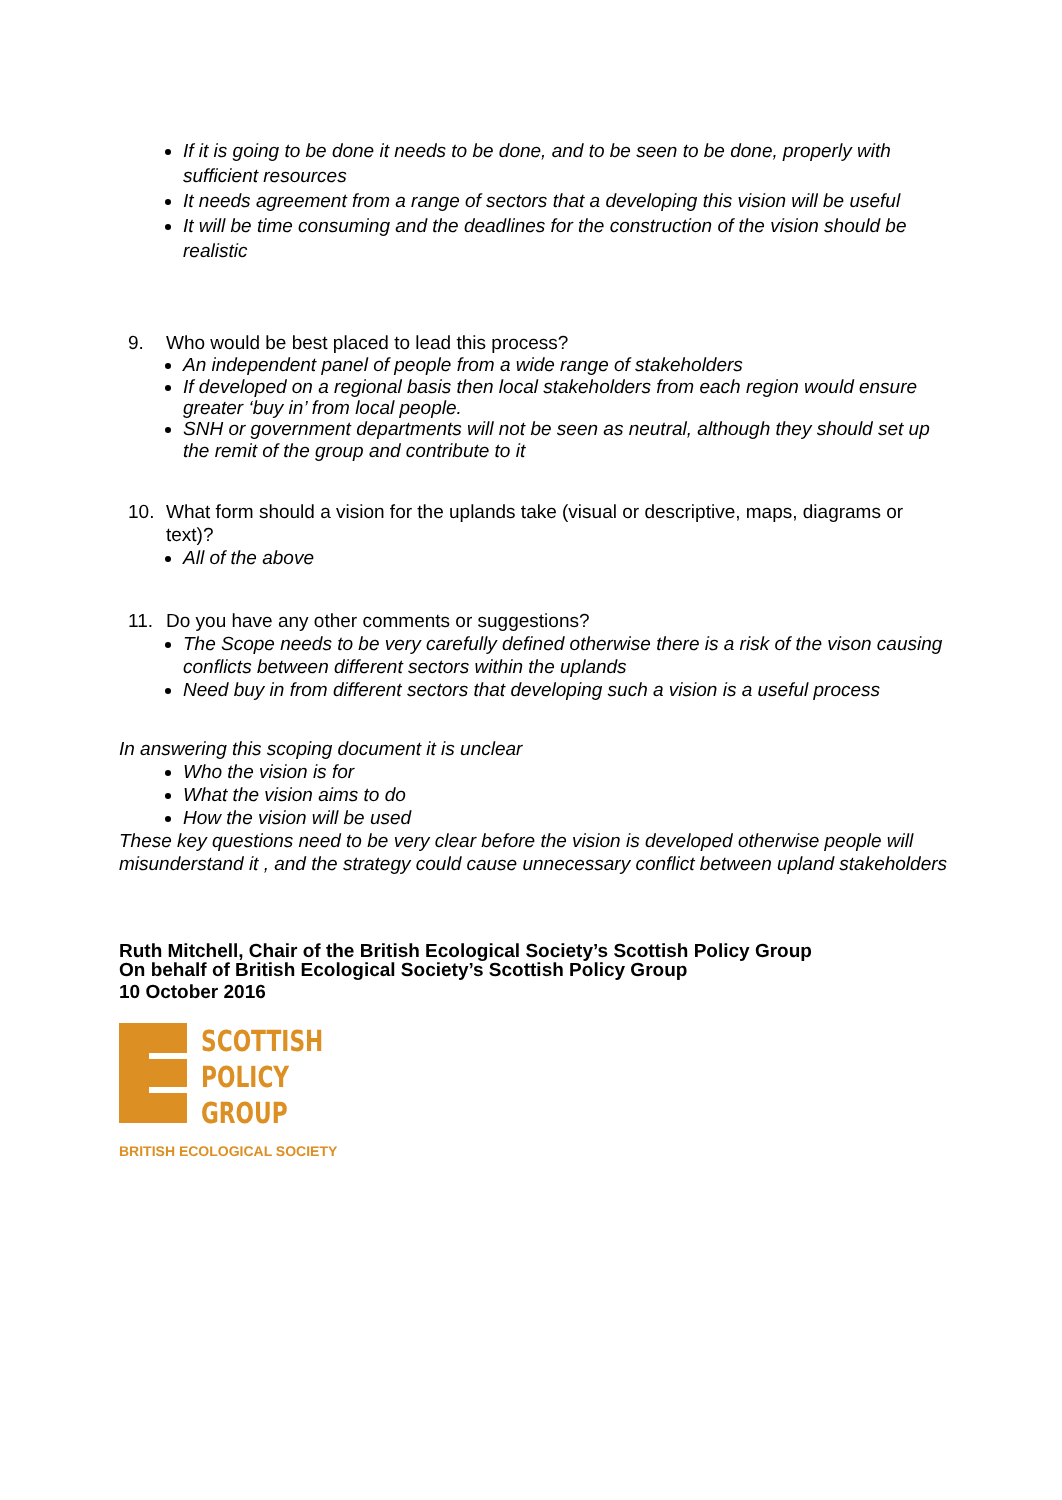If it is going to be done it needs to be done, and to be seen to be done, properly with sufficient resources
It needs agreement from a range of sectors that a developing this vision will be useful
It will be time consuming and the deadlines for the construction of the vision should be realistic
9. Who would be best placed to lead this process?
An independent panel of people from a wide range of stakeholders
If developed on a regional basis then local stakeholders from each region would ensure greater ‘buy in’ from local people.
SNH or government departments will not be seen as neutral, although they should set up the remit of the group and contribute to it
10. What form should a vision for the uplands take (visual or descriptive, maps, diagrams or text)?
All of the above
11. Do you have any other comments or suggestions?
The Scope needs to be very carefully defined otherwise there is a risk of the vison causing conflicts between different sectors within the uplands
Need buy in from different sectors that developing such a vision is a useful process
In answering this scoping document it is unclear
Who the vision is for
What the vision aims to do
How the vision will be used
These key questions need to be very clear before the vision is developed otherwise people will misunderstand it , and the strategy could cause unnecessary conflict between upland stakeholders
Ruth Mitchell, Chair of the British Ecological Society’s Scottish Policy Group
On behalf of British Ecological Society’s Scottish Policy Group
10 October 2016
SCOTTISH
POLICY
GROUP
BRITISH ECOLOGICAL SOCIETY